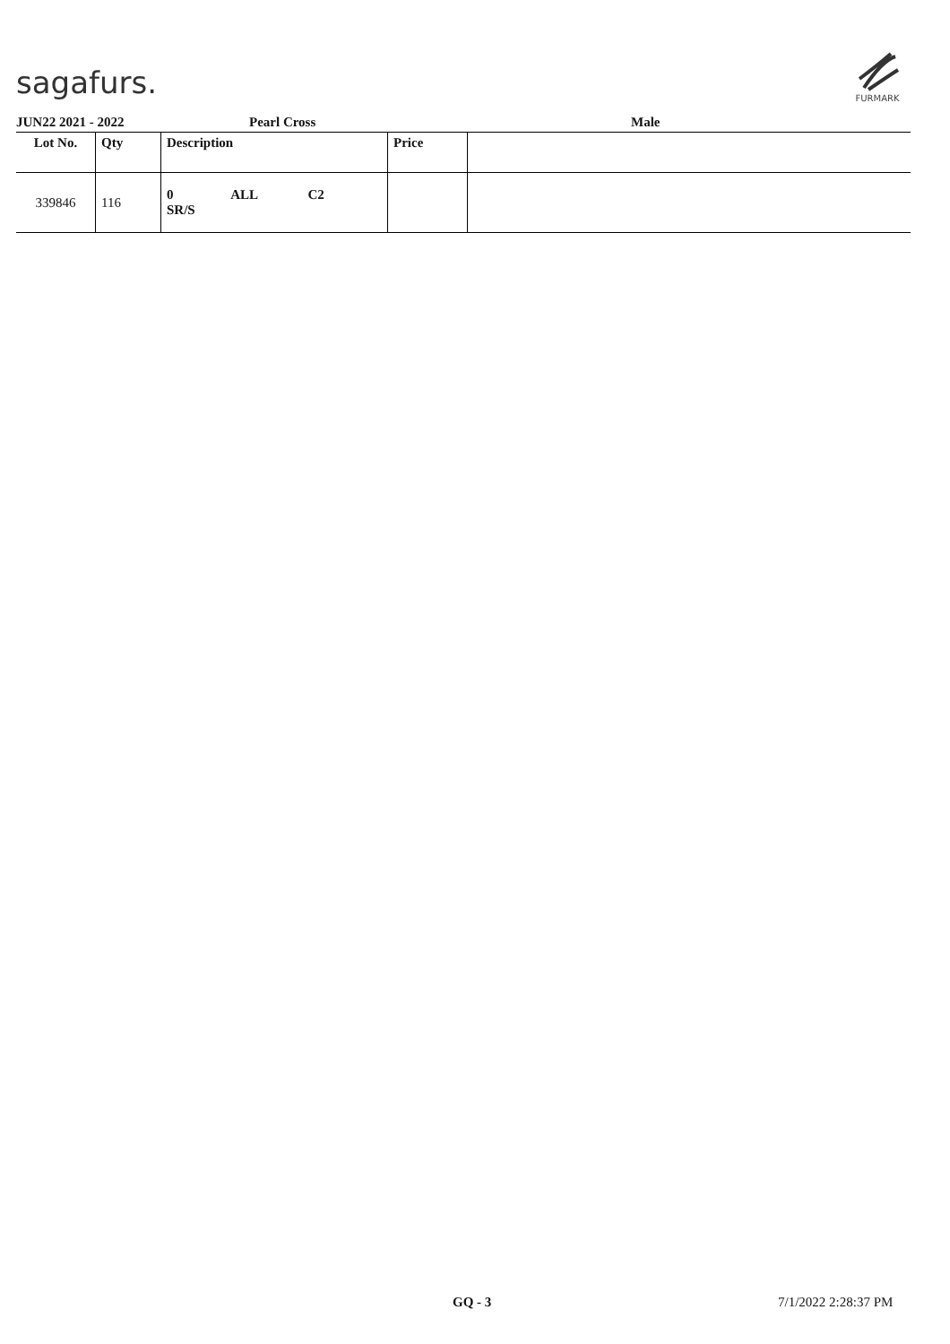sagafurs.
FURMARK
JUN22 2021 - 2022 Pearl Cross Male
| Lot No. | Qty | Description | Price | |
| --- | --- | --- | --- | --- |
| 339846 | 116 | 0 ALL C2 SR/S | | |
GQ - 3 7/1/2022 2:28:37 PM